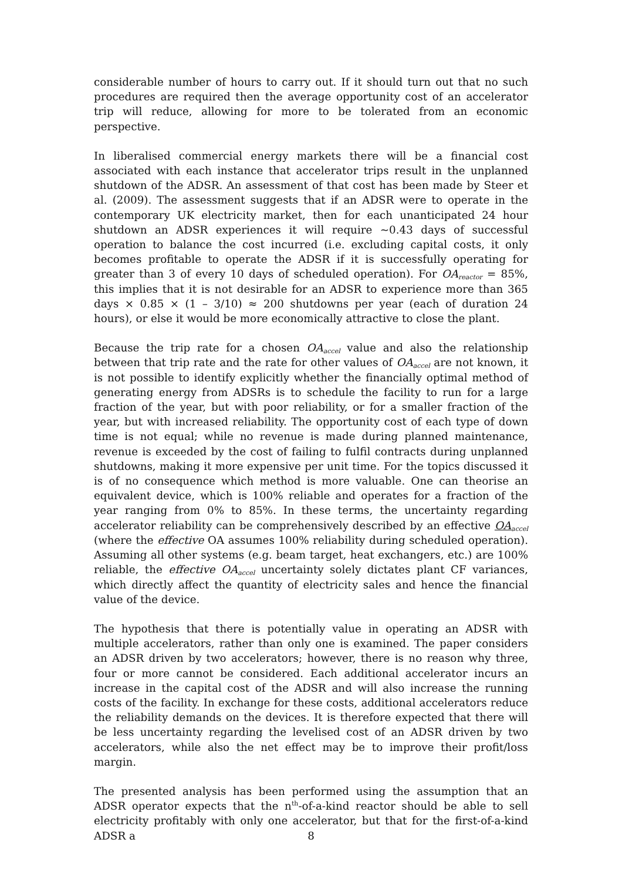considerable number of hours to carry out. If it should turn out that no such procedures are required then the average opportunity cost of an accelerator trip will reduce, allowing for more to be tolerated from an economic perspective.
In liberalised commercial energy markets there will be a financial cost associated with each instance that accelerator trips result in the unplanned shutdown of the ADSR. An assessment of that cost has been made by Steer et al. (2009). The assessment suggests that if an ADSR were to operate in the contemporary UK electricity market, then for each unanticipated 24 hour shutdown an ADSR experiences it will require ~0.43 days of successful operation to balance the cost incurred (i.e. excluding capital costs, it only becomes profitable to operate the ADSR if it is successfully operating for greater than 3 of every 10 days of scheduled operation). For OA<sub>reactor</sub> = 85%, this implies that it is not desirable for an ADSR to experience more than 365 days × 0.85 × (1 – 3/10) ≈ 200 shutdowns per year (each of duration 24 hours), or else it would be more economically attractive to close the plant.
Because the trip rate for a chosen OA<sub>accel</sub> value and also the relationship between that trip rate and the rate for other values of OA<sub>accel</sub> are not known, it is not possible to identify explicitly whether the financially optimal method of generating energy from ADSRs is to schedule the facility to run for a large fraction of the year, but with poor reliability, or for a smaller fraction of the year, but with increased reliability. The opportunity cost of each type of down time is not equal; while no revenue is made during planned maintenance, revenue is exceeded by the cost of failing to fulfil contracts during unplanned shutdowns, making it more expensive per unit time. For the topics discussed it is of no consequence which method is more valuable. One can theorise an equivalent device, which is 100% reliable and operates for a fraction of the year ranging from 0% to 85%. In these terms, the uncertainty regarding accelerator reliability can be comprehensively described by an effective OA<sub>accel</sub> (where the effective OA assumes 100% reliability during scheduled operation). Assuming all other systems (e.g. beam target, heat exchangers, etc.) are 100% reliable, the effective OA<sub>accel</sub> uncertainty solely dictates plant CF variances, which directly affect the quantity of electricity sales and hence the financial value of the device.
The hypothesis that there is potentially value in operating an ADSR with multiple accelerators, rather than only one is examined. The paper considers an ADSR driven by two accelerators; however, there is no reason why three, four or more cannot be considered. Each additional accelerator incurs an increase in the capital cost of the ADSR and will also increase the running costs of the facility. In exchange for these costs, additional accelerators reduce the reliability demands on the devices. It is therefore expected that there will be less uncertainty regarding the levelised cost of an ADSR driven by two accelerators, while also the net effect may be to improve their profit/loss margin.
The presented analysis has been performed using the assumption that an ADSR operator expects that the n<sup>th</sup>-of-a-kind reactor should be able to sell electricity profitably with only one accelerator, but that for the first-of-a-kind ADSR a
8